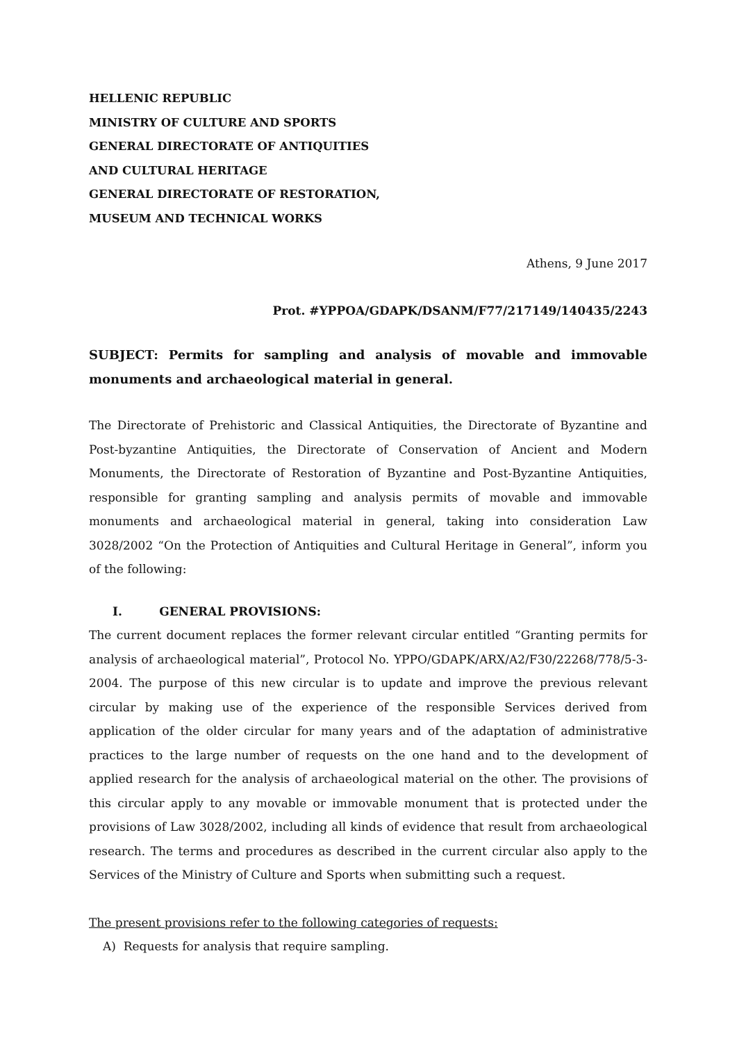HELLENIC REPUBLIC
MINISTRY OF CULTURE AND SPORTS
GENERAL DIRECTORATE OF ANTIQUITIES
AND CULTURAL HERITAGE
GENERAL DIRECTORATE OF RESTORATION,
MUSEUM AND TECHNICAL WORKS
Athens, 9 June 2017
Prot. #YPPOA/GDAPK/DSANM/F77/217149/140435/2243
SUBJECT: Permits for sampling and analysis of movable and immovable monuments and archaeological material in general.
The Directorate of Prehistoric and Classical Antiquities, the Directorate of Byzantine and Post-byzantine Antiquities, the Directorate of Conservation of Ancient and Modern Monuments, the Directorate of Restoration of Byzantine and Post-Byzantine Antiquities, responsible for granting sampling and analysis permits of movable and immovable monuments and archaeological material in general, taking into consideration Law 3028/2002 “On the Protection of Antiquities and Cultural Heritage in General”, inform you of the following:
I. GENERAL PROVISIONS:
The current document replaces the former relevant circular entitled “Granting permits for analysis of archaeological material”, Protocol No. YPPO/GDAPK/ARX/A2/F30/22268/778/5-3-2004. The purpose of this new circular is to update and improve the previous relevant circular by making use of the experience of the responsible Services derived from application of the older circular for many years and of the adaptation of administrative practices to the large number of requests on the one hand and to the development of applied research for the analysis of archaeological material on the other. The provisions of this circular apply to any movable or immovable monument that is protected under the provisions of Law 3028/2002, including all kinds of evidence that result from archaeological research. The terms and procedures as described in the current circular also apply to the Services of the Ministry of Culture and Sports when submitting such a request.
The present provisions refer to the following categories of requests:
A) Requests for analysis that require sampling.